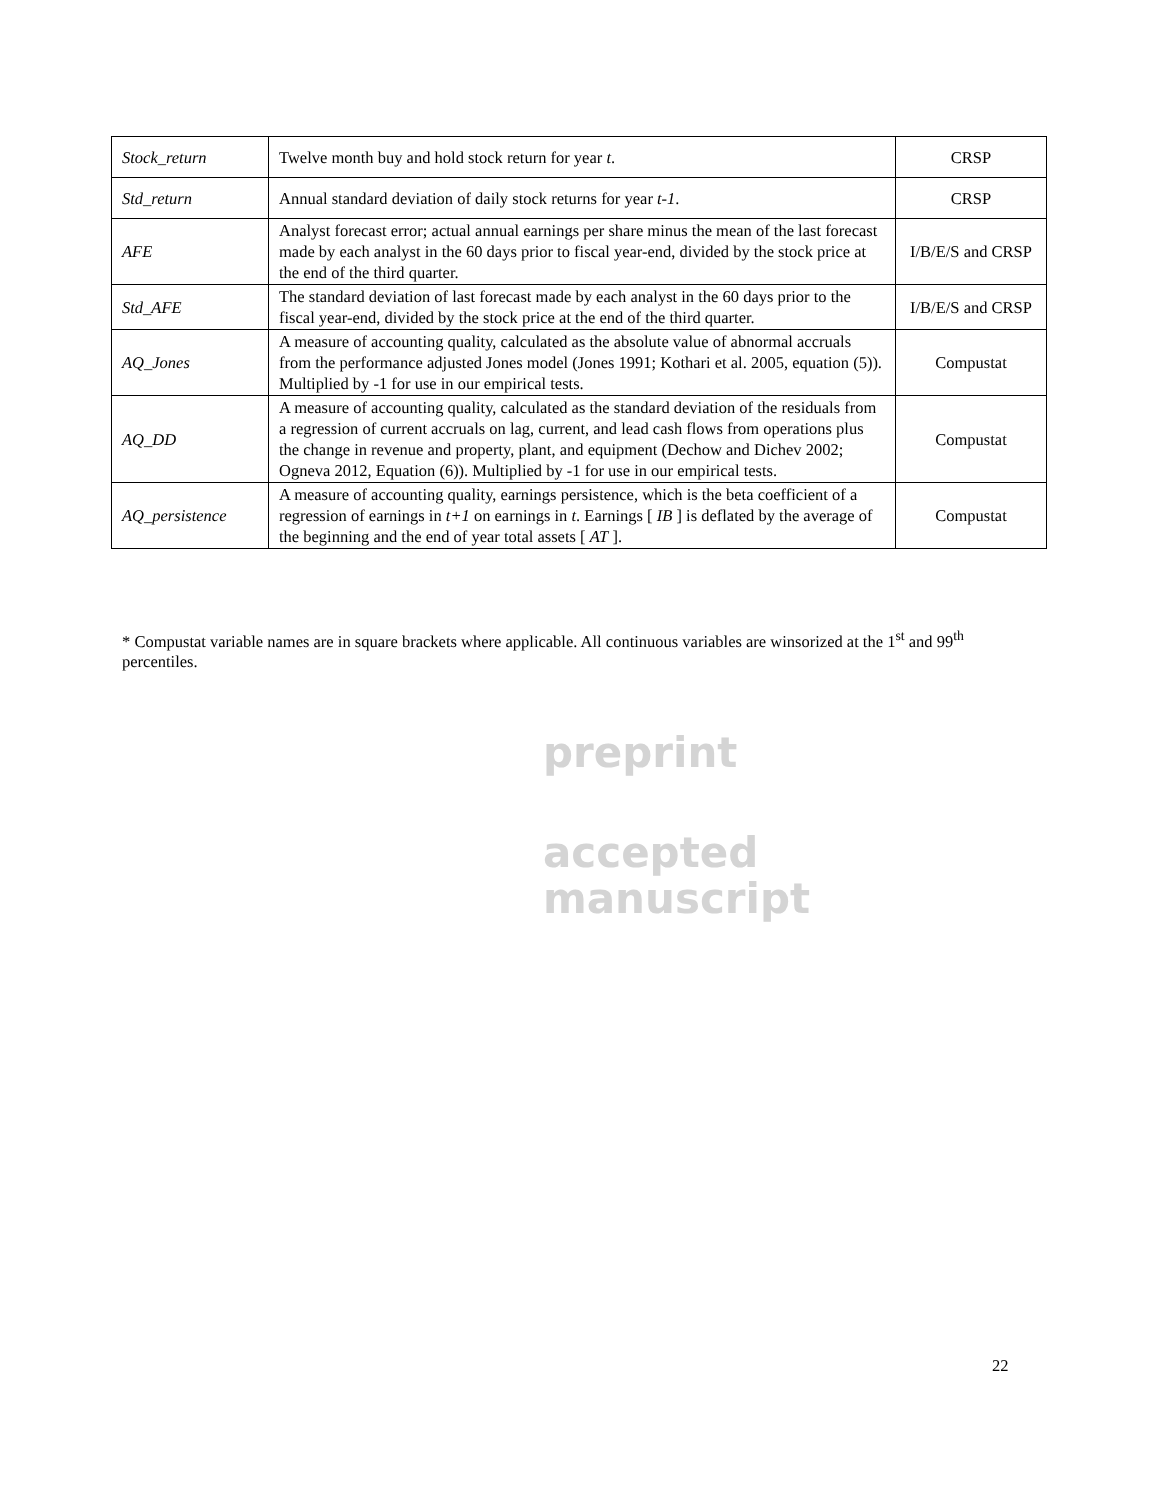preprint
accepted
manuscript
| Stock_return | Twelve month buy and hold stock return for year t . | CRSP |
| Std_return | Annual standard deviation of daily stock returns for year t-1 . | CRSP |
| AFE | Analyst forecast error; actual annual earnings per share minus the mean of the last forecast made by each analyst in the 60 days prior to fiscal year-end, divided by the stock price at the end of the third quarter. | I/B/E/S and CRSP |
| Std_AFE | The standard deviation of last forecast made by each analyst in the 60 days prior to the fiscal year-end, divided by the stock price at the end of the third quarter. | I/B/E/S and CRSP |
| AQ_Jones | A measure of accounting quality, calculated as the absolute value of abnormal accruals from the performance adjusted Jones model (Jones 1991; Kothari et al. 2005, equation (5)). Multiplied by -1 for use in our empirical tests. | Compustat |
| AQ_DD | A measure of accounting quality, calculated as the standard deviation of the residuals from a regression of current accruals on lag, current, and lead cash flows from operations plus the change in revenue and property, plant, and equipment (Dechow and Dichev 2002; Ogneva 2012, Equation (6)). Multiplied by -1 for use in our empirical tests. | Compustat |
| AQ_persistence | A measure of accounting quality, earnings persistence, which is the beta coefficient of a regression of earnings in t+1 on earnings in t . Earnings [ IB ] is deflated by the average of the beginning and the end of year total assets [ AT ]. | Compustat |
* Compustat variable names are in square brackets where applicable. All continuous variables are winsorized at the 1<sup>st</sup> and 99<sup>th</sup> percentiles.
22